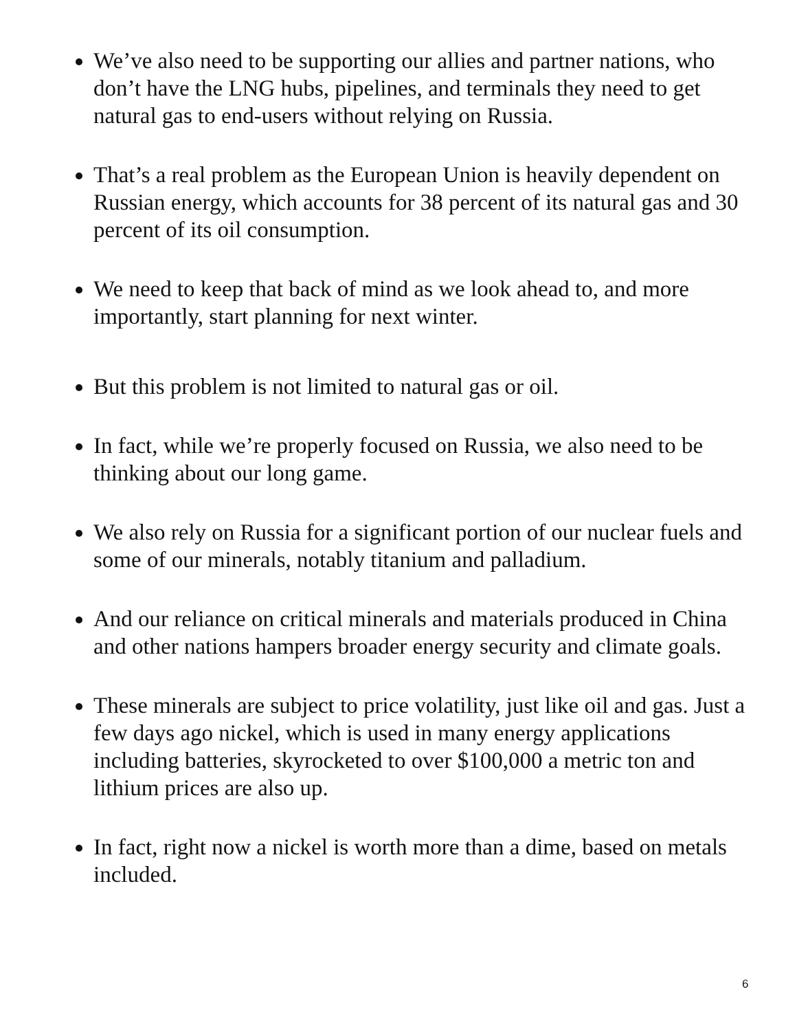We’ve also need to be supporting our allies and partner nations, who don’t have the LNG hubs, pipelines, and terminals they need to get natural gas to end-users without relying on Russia.
That’s a real problem as the European Union is heavily dependent on Russian energy, which accounts for 38 percent of its natural gas and 30 percent of its oil consumption.
We need to keep that back of mind as we look ahead to, and more importantly, start planning for next winter.
But this problem is not limited to natural gas or oil.
In fact, while we’re properly focused on Russia, we also need to be thinking about our long game.
We also rely on Russia for a significant portion of our nuclear fuels and some of our minerals, notably titanium and palladium.
And our reliance on critical minerals and materials produced in China and other nations hampers broader energy security and climate goals.
These minerals are subject to price volatility, just like oil and gas. Just a few days ago nickel, which is used in many energy applications including batteries, skyrocketed to over $100,000 a metric ton and lithium prices are also up.
In fact, right now a nickel is worth more than a dime, based on metals included.
6